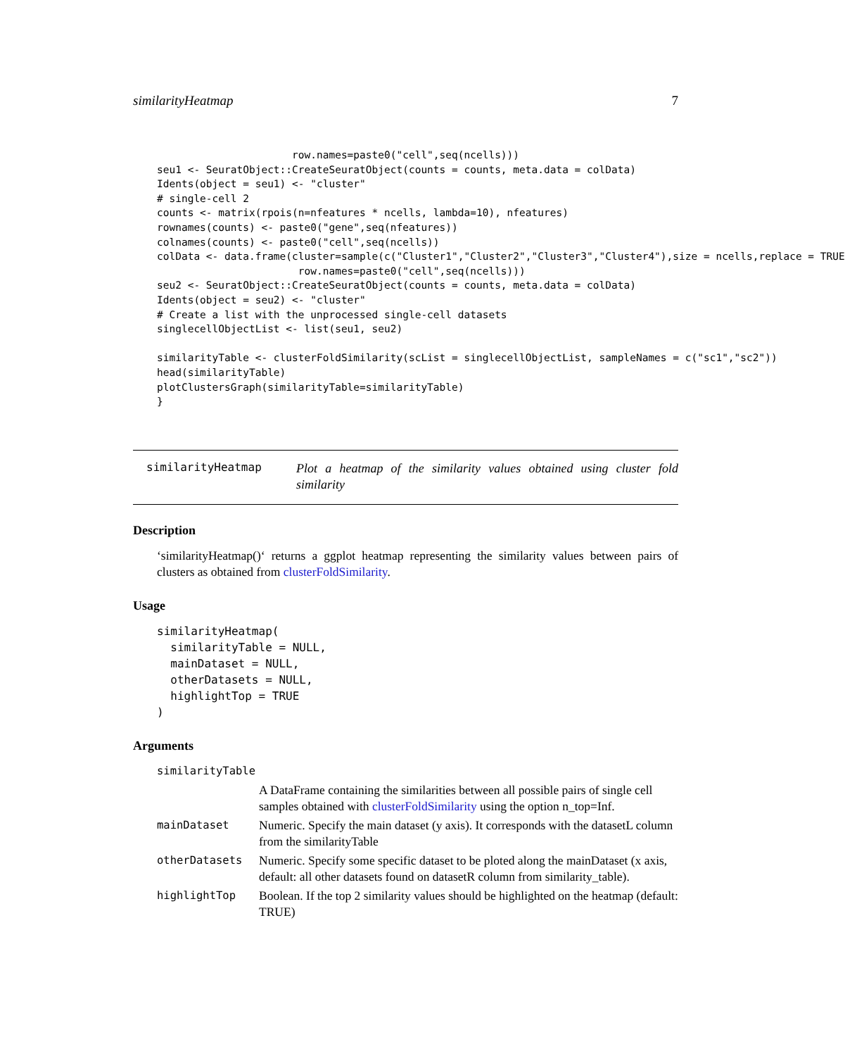similarityHeatmap 7
                      row.names=paste0("cell",seq(ncells)))
seu1 <- SeuratObject::CreateSeuratObject(counts = counts, meta.data = colData)
Idents(object = seu1) <- "cluster"
# single-cell 2
counts <- matrix(rpois(n=nfeatures * ncells, lambda=10), nfeatures)
rownames(counts) <- paste0("gene",seq(nfeatures))
colnames(counts) <- paste0("cell",seq(ncells))
colData <- data.frame(cluster=sample(c("Cluster1","Cluster2","Cluster3","Cluster4"),size = ncells,replace = TRUE
                       row.names=paste0("cell",seq(ncells)))
seu2 <- SeuratObject::CreateSeuratObject(counts = counts, meta.data = colData)
Idents(object = seu2) <- "cluster"
# Create a list with the unprocessed single-cell datasets
singlecellObjectList <- list(seu1, seu2)

similarityTable <- clusterFoldSimilarity(scList = singlecellObjectList, sampleNames = c("sc1","sc2"))
head(similarityTable)
plotClustersGraph(similarityTable=similarityTable)
}
similarityHeatmap Plot a heatmap of the similarity values obtained using cluster fold similarity
Description
‘similarityHeatmap()‘ returns a ggplot heatmap representing the similarity values between pairs of clusters as obtained from clusterFoldSimilarity.
Usage
similarityHeatmap(
  similarityTable = NULL,
  mainDataset = NULL,
  otherDatasets = NULL,
  highlightTop = TRUE
)
Arguments
| similarityTable | |
| | A DataFrame containing the similarities between all possible pairs of single cell samples obtained with clusterFoldSimilarity using the option n_top=Inf. |
| mainDataset | Numeric. Specify the main dataset (y axis). It corresponds with the datasetL column from the similarityTable |
| otherDatasets | Numeric. Specify some specific dataset to be ploted along the mainDataset (x axis, default: all other datasets found on datasetR column from similarity_table). |
| highlightTop | Boolean. If the top 2 similarity values should be highlighted on the heatmap (default: TRUE) |